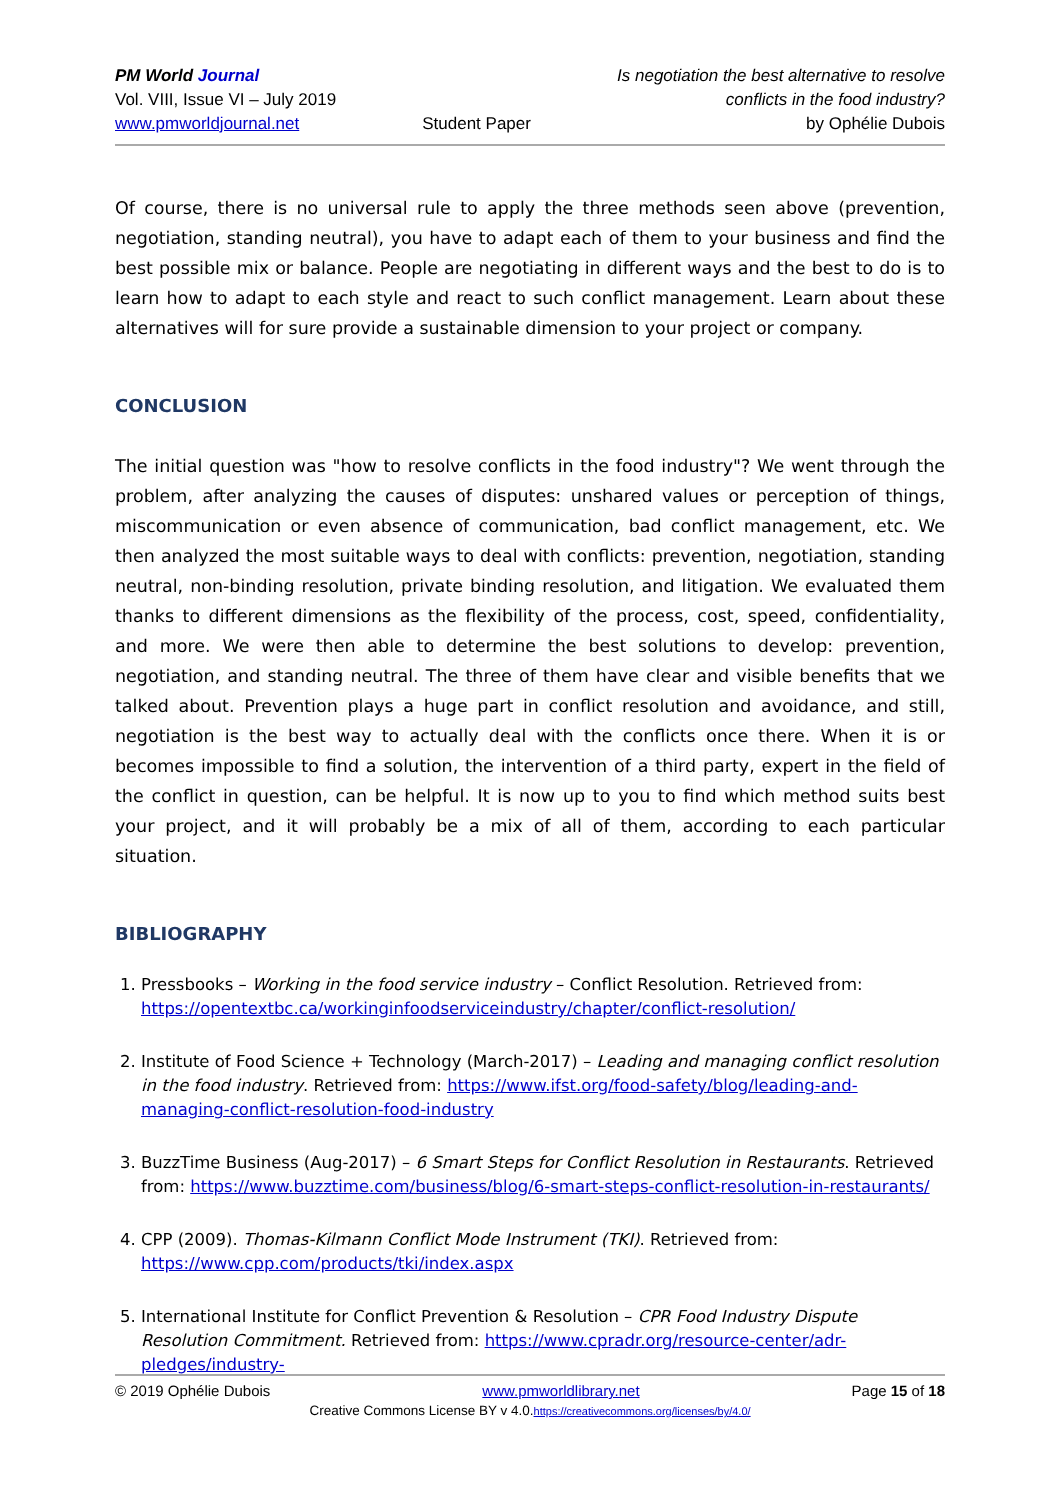PM World Journal
Vol. VIII, Issue VI – July 2019
www.pmworldjournal.net
Student Paper Is negotiation the best alternative to resolve
conflicts in the food industry?
by Ophélie Dubois
Of course, there is no universal rule to apply the three methods seen above (prevention, negotiation, standing neutral), you have to adapt each of them to your business and find the best possible mix or balance. People are negotiating in different ways and the best to do is to learn how to adapt to each style and react to such conflict management. Learn about these alternatives will for sure provide a sustainable dimension to your project or company.
CONCLUSION
The initial question was "how to resolve conflicts in the food industry"? We went through the problem, after analyzing the causes of disputes: unshared values or perception of things, miscommunication or even absence of communication, bad conflict management, etc. We then analyzed the most suitable ways to deal with conflicts: prevention, negotiation, standing neutral, non-binding resolution, private binding resolution, and litigation. We evaluated them thanks to different dimensions as the flexibility of the process, cost, speed, confidentiality, and more. We were then able to determine the best solutions to develop: prevention, negotiation, and standing neutral. The three of them have clear and visible benefits that we talked about. Prevention plays a huge part in conflict resolution and avoidance, and still, negotiation is the best way to actually deal with the conflicts once there. When it is or becomes impossible to find a solution, the intervention of a third party, expert in the field of the conflict in question, can be helpful. It is now up to you to find which method suits best your project, and it will probably be a mix of all of them, according to each particular situation.
BIBLIOGRAPHY
1. Pressbooks – Working in the food service industry – Conflict Resolution. Retrieved from: https://opentextbc.ca/workinginfoodserviceindustry/chapter/conflict-resolution/
2. Institute of Food Science + Technology (March-2017) – Leading and managing conflict resolution in the food industry. Retrieved from: https://www.ifst.org/food-safety/blog/leading-and-managing-conflict-resolution-food-industry
3. BuzzTime Business (Aug-2017) – 6 Smart Steps for Conflict Resolution in Restaurants. Retrieved from: https://www.buzztime.com/business/blog/6-smart-steps-conflict-resolution-in-restaurants/
4. CPP (2009). Thomas-Kilmann Conflict Mode Instrument (TKI). Retrieved from: https://www.cpp.com/products/tki/index.aspx
5. International Institute for Conflict Prevention & Resolution – CPR Food Industry Dispute Resolution Commitment. Retrieved from: https://www.cpradr.org/resource-center/adr-pledges/industry-
© 2019 Ophélie Dubois www.pmworldlibrary.net Page 15 of 18
Creative Commons License BY v 4.0.https://creativecommons.org/licenses/by/4.0/